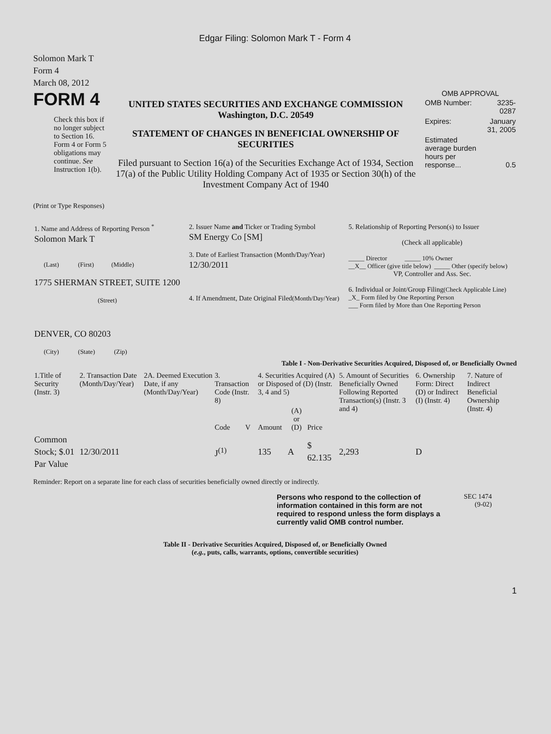Edgar Filing: Solomon Mark T - Form 4
Solomon Mark T
Form 4
March 08, 2012
FORM 4
Check this box if no longer subject to Section 16. Form 4 or Form 5 obligations may continue. See Instruction 1(b).
UNITED STATES SECURITIES AND EXCHANGE COMMISSION
Washington, D.C. 20549
STATEMENT OF CHANGES IN BENEFICIAL OWNERSHIP OF SECURITIES
Filed pursuant to Section 16(a) of the Securities Exchange Act of 1934, Section 17(a) of the Public Utility Holding Company Act of 1935 or Section 30(h) of the Investment Company Act of 1940
OMB APPROVAL
| OMB Number: | 3235-0287 |
| Expires: | January 31, 2005 |
| Estimated average burden hours per response... | 0.5 |
(Print or Type Responses)
| 1. Name and Address of Reporting Person <sup>*</sup> Solomon Mark T (Last) (First) (Middle) 1775 SHERMAN STREET, SUITE 1200 (Street) DENVER, CO 80203 (City) (State) (Zip) | 2. Issuer Name and Ticker or Trading Symbol SM Energy Co [SM] 3. Date of Earliest Transaction (Month/Day/Year) 12/30/2011 4. If Amendment, Date Original Filed (Month/Day/Year) | 5. Relationship of Reporting Person(s) to Issuer (Check all applicable) _____ Director _____ 10% Owner __X__ Officer (give title below) _____ Other (specify below) VP, Controller and Ass. Sec. 6. Individual or Joint/Group Filing (Check Applicable Line) _X_ Form filed by One Reporting Person ___ Form filed by More than One Reporting Person |
Table I - Non-Derivative Securities Acquired, Disposed of, or Beneficially Owned
| 1.Title of Security (Instr. 3) | 2. Transaction Date (Month/Day/Year) | 2A. Deemed Execution Date, if any (Month/Day/Year) | 3. Transaction Code (Instr. 8) | | 4. Securities Acquired (A) or Disposed of (D) (Instr. 3, 4 and 5) | | | 5. Amount of Securities Beneficially Owned Following Reported Transaction(s) (Instr. 3 and 4) | 6. Ownership Form: Direct (D) or Indirect (I) (Instr. 4) | 7. Nature of Indirect Beneficial Ownership (Instr. 4) |
| --- | --- | --- | --- | --- | --- | --- | --- | --- | --- | --- |
| | | | Code | V | Amount | (A) or (D) | Price | | | |
| Common Stock; $.01 Par Value | 12/30/2011 | | J<sup>(1)</sup> | | 135 | A | $ 62.135 | 2,293 | D | |
Reminder: Report on a separate line for each class of securities beneficially owned directly or indirectly.
Persons who respond to the collection of information contained in this form are not required to respond unless the form displays a currently valid OMB control number.
SEC 1474
(9-02)
Table II - Derivative Securities Acquired, Disposed of, or Beneficially Owned
(e.g., puts, calls, warrants, options, convertible securities)
1